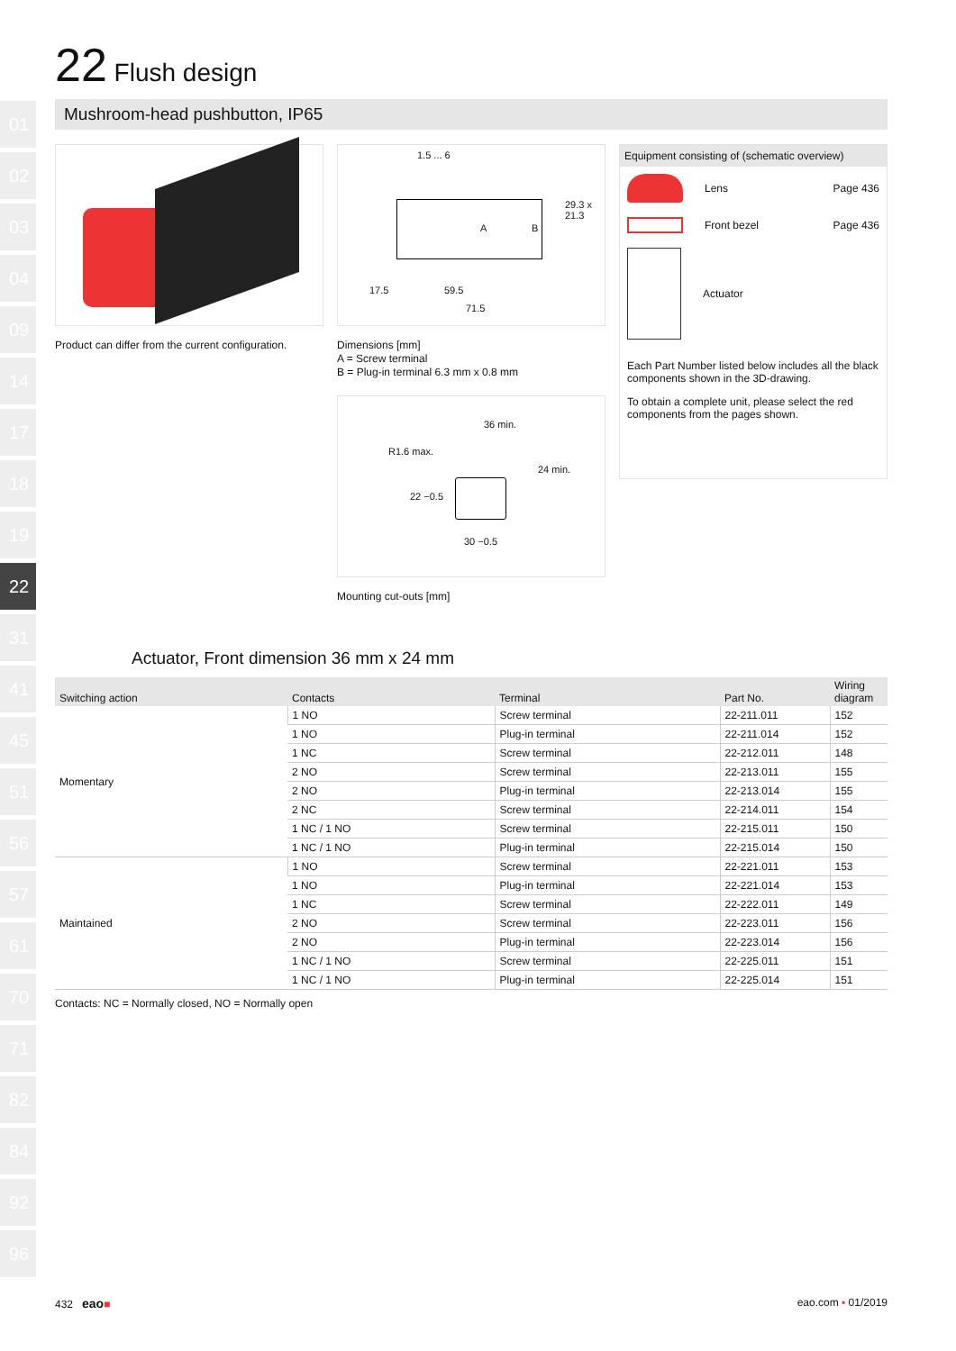01
02
03
04
09
14
17
18
19
22
31
41
45
51
56
57
61
70
71
82
84
92
96
22 Flush design
Mushroom-head pushbutton, IP65
Product can differ from the current configuration.
1.5 ... 6
A B
29.3 x 21.3
17.5 59.5
71.5
Dimensions [mm]
A = Screw terminal
B = Plug-in terminal 6.3 mm x 0.8 mm
36 min.
R1.6 max.
24 min.
22 −0.5
30 −0.5
Mounting cut-outs [mm]
Equipment consisting of (schematic overview)
Lens Page 436
Front bezel Page 436
Actuator
Each Part Number listed below includes all the black components shown in the 3D-drawing.
To obtain a complete unit, please select the red components from the pages shown.
Actuator, Front dimension 36 mm x 24 mm
| Switching action | Contacts | Terminal | Part No. | Wiring diagram |
| --- | --- | --- | --- | --- |
| Momentary | 1 NO | Screw terminal | 22-211.011 | 152 |
| | 1 NO | Plug-in terminal | 22-211.014 | 152 |
| | 1 NC | Screw terminal | 22-212.011 | 148 |
| | 2 NO | Screw terminal | 22-213.011 | 155 |
| | 2 NO | Plug-in terminal | 22-213.014 | 155 |
| | 2 NC | Screw terminal | 22-214.011 | 154 |
| | 1 NC / 1 NO | Screw terminal | 22-215.011 | 150 |
| | 1 NC / 1 NO | Plug-in terminal | 22-215.014 | 150 |
| Maintained | 1 NO | Screw terminal | 22-221.011 | 153 |
| | 1 NO | Plug-in terminal | 22-221.014 | 153 |
| | 1 NC | Screw terminal | 22-222.011 | 149 |
| | 2 NO | Screw terminal | 22-223.011 | 156 |
| | 2 NO | Plug-in terminal | 22-223.014 | 156 |
| | 1 NC / 1 NO | Screw terminal | 22-225.011 | 151 |
| | 1 NC / 1 NO | Plug-in terminal | 22-225.014 | 151 |
Contacts: NC = Normally closed, NO = Normally open
432 eao■ eao.com ▪ 01/2019